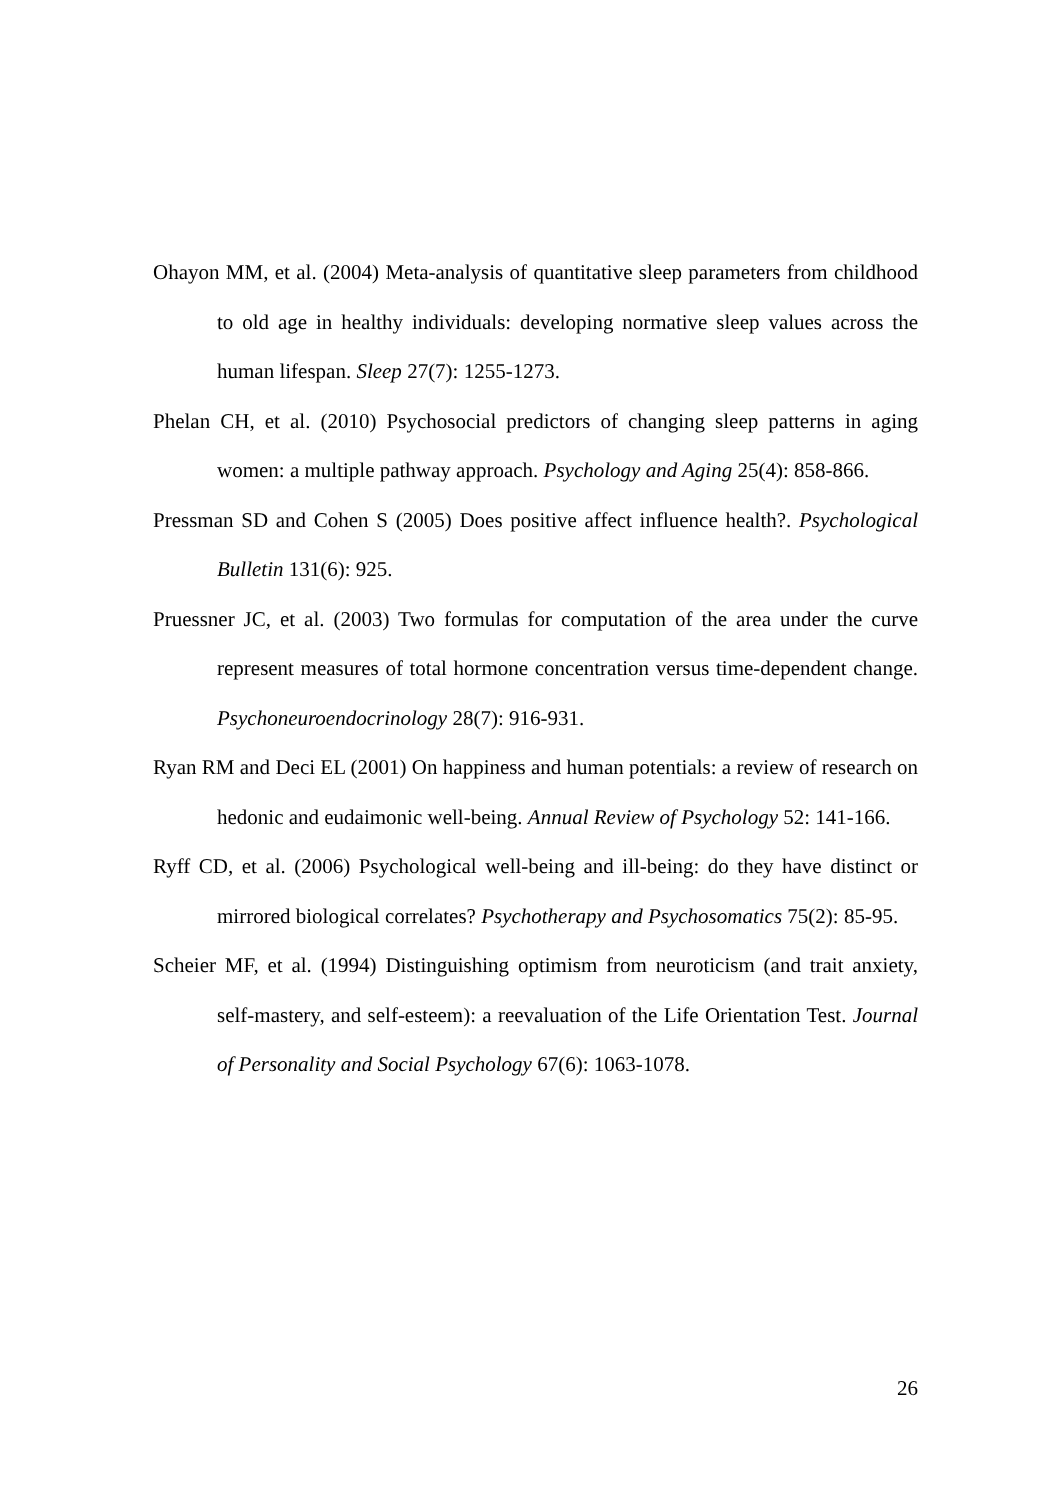Ohayon MM, et al. (2004) Meta-analysis of quantitative sleep parameters from childhood to old age in healthy individuals: developing normative sleep values across the human lifespan. Sleep 27(7): 1255-1273.
Phelan CH, et al. (2010) Psychosocial predictors of changing sleep patterns in aging women: a multiple pathway approach. Psychology and Aging 25(4): 858-866.
Pressman SD and Cohen S (2005) Does positive affect influence health?. Psychological Bulletin 131(6): 925.
Pruessner JC, et al. (2003) Two formulas for computation of the area under the curve represent measures of total hormone concentration versus time-dependent change. Psychoneuroendocrinology 28(7): 916-931.
Ryan RM and Deci EL (2001) On happiness and human potentials: a review of research on hedonic and eudaimonic well-being. Annual Review of Psychology 52: 141-166.
Ryff CD, et al. (2006) Psychological well-being and ill-being: do they have distinct or mirrored biological correlates? Psychotherapy and Psychosomatics 75(2): 85-95.
Scheier MF, et al. (1994) Distinguishing optimism from neuroticism (and trait anxiety, self-mastery, and self-esteem): a reevaluation of the Life Orientation Test. Journal of Personality and Social Psychology 67(6): 1063-1078.
26